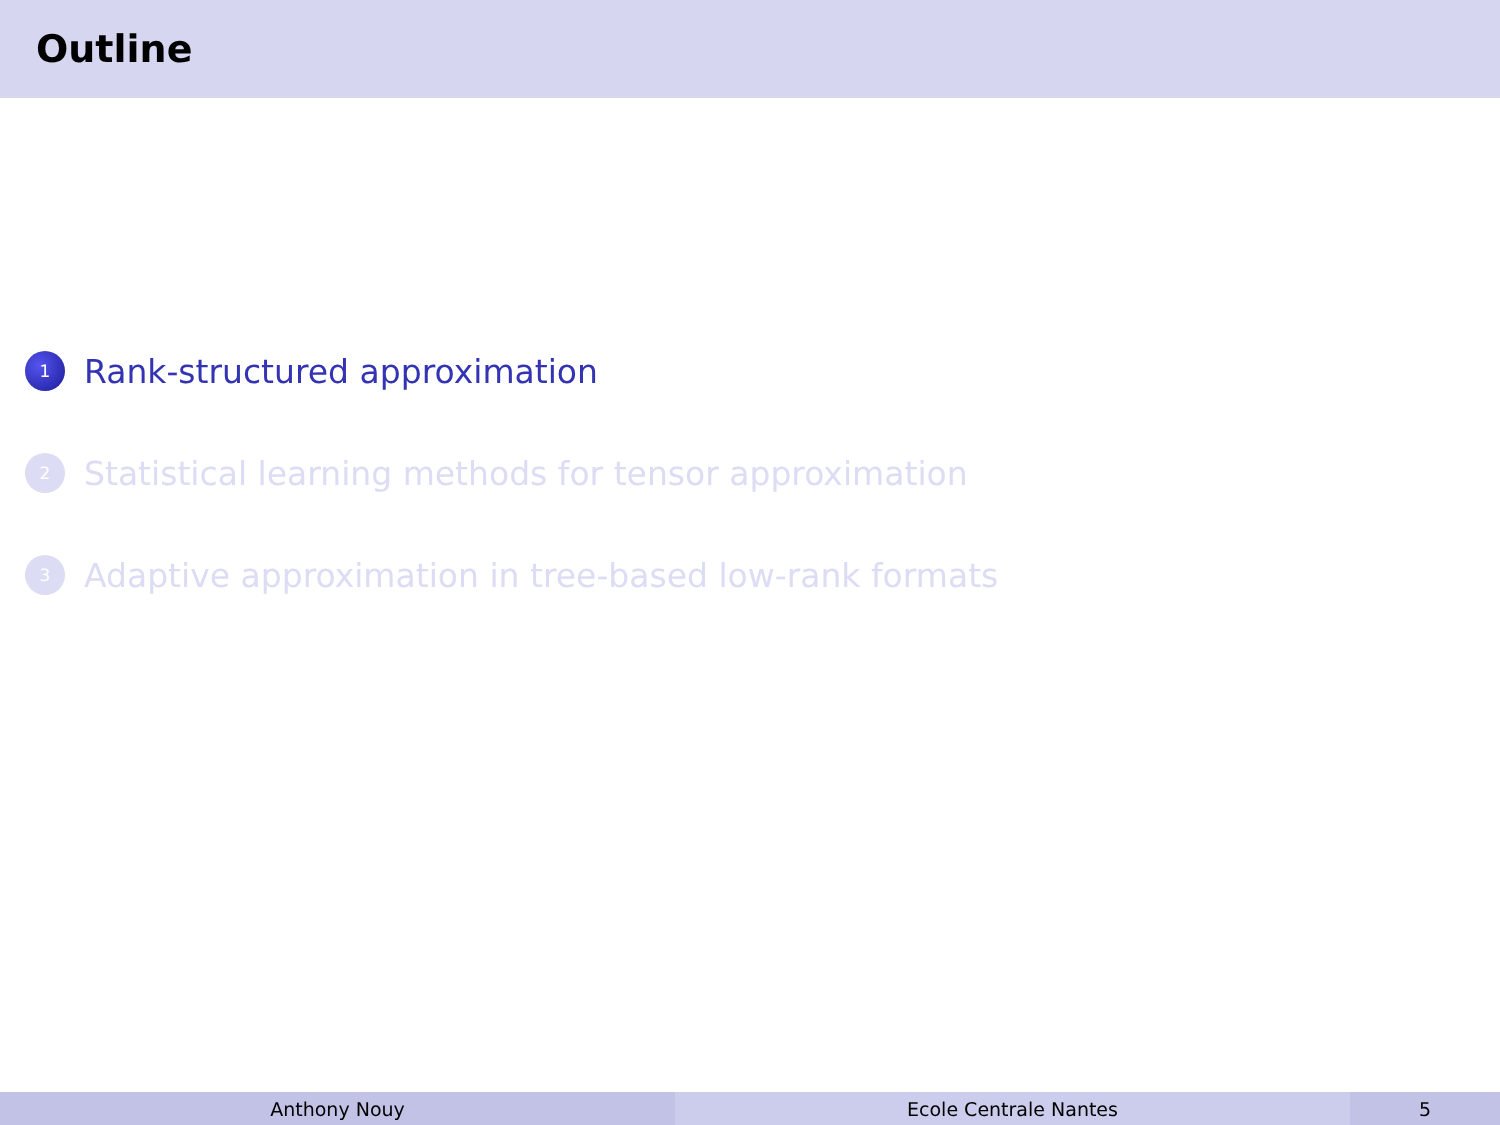Outline
1 Rank-structured approximation
2 Statistical learning methods for tensor approximation
3 Adaptive approximation in tree-based low-rank formats
Anthony Nouy Ecole Centrale Nantes 5